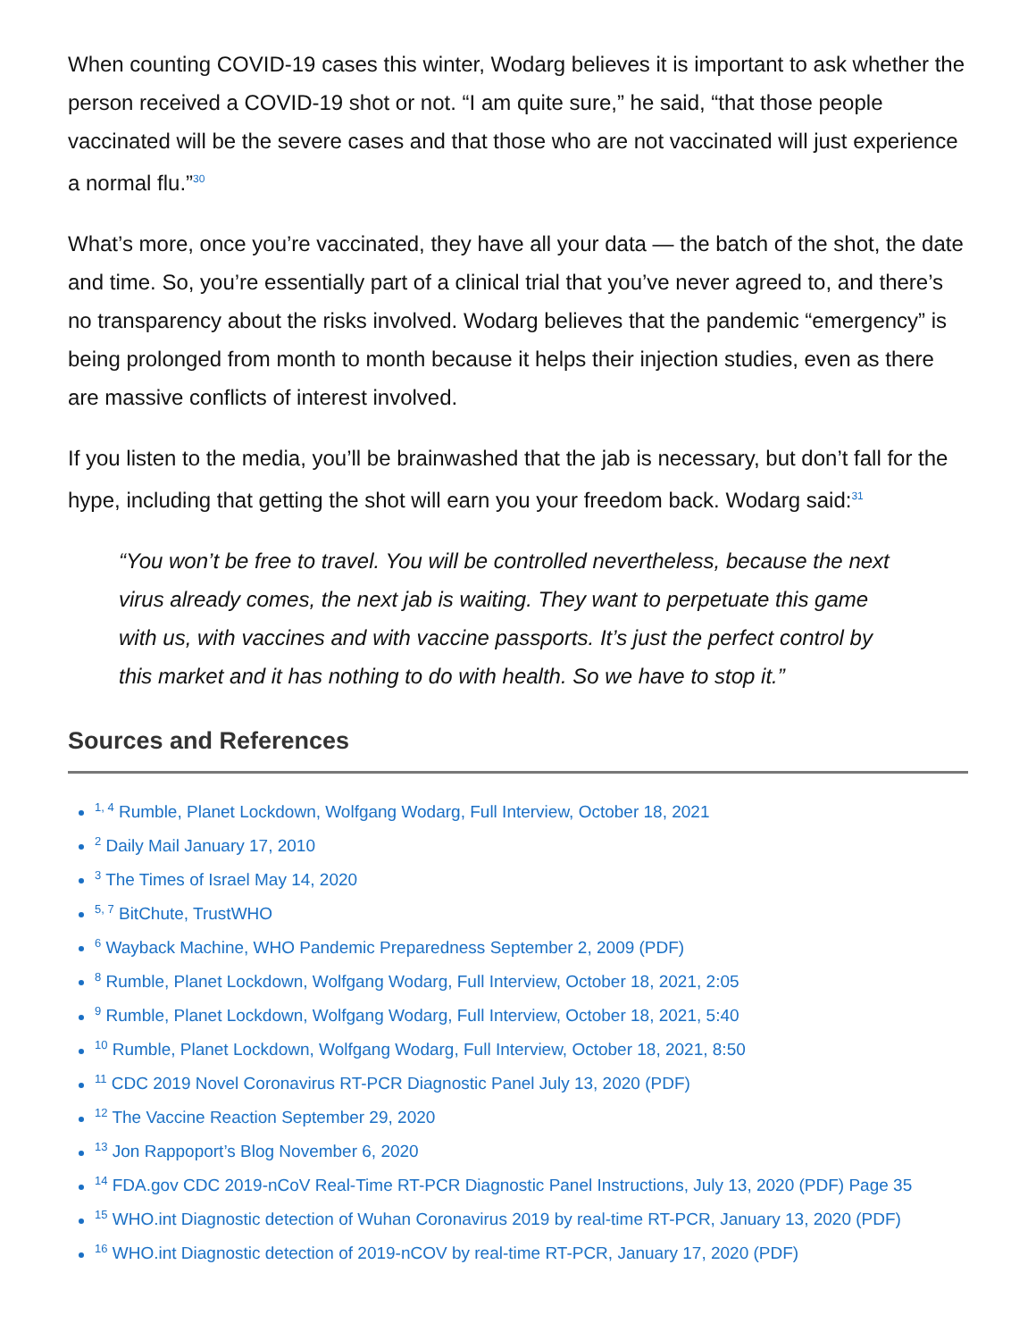When counting COVID-19 cases this winter, Wodarg believes it is important to ask whether the person received a COVID-19 shot or not. “I am quite sure,” he said, “that those people vaccinated will be the severe cases and that those who are not vaccinated will just experience a normal flu.”<sup>30</sup>
What’s more, once you’re vaccinated, they have all your data — the batch of the shot, the date and time. So, you’re essentially part of a clinical trial that you’ve never agreed to, and there’s no transparency about the risks involved. Wodarg believes that the pandemic “emergency” is being prolonged from month to month because it helps their injection studies, even as there are massive conflicts of interest involved.
If you listen to the media, you’ll be brainwashed that the jab is necessary, but don’t fall for the hype, including that getting the shot will earn you your freedom back. Wodarg said:<sup>31</sup>
“You won’t be free to travel. You will be controlled nevertheless, because the next virus already comes, the next jab is waiting. They want to perpetuate this game with us, with vaccines and with vaccine passports. It’s just the perfect control by this market and it has nothing to do with health. So we have to stop it.”
Sources and References
<sup>1, 4</sup> Rumble, Planet Lockdown, Wolfgang Wodarg, Full Interview, October 18, 2021
<sup>2</sup> Daily Mail January 17, 2010
<sup>3</sup> The Times of Israel May 14, 2020
<sup>5, 7</sup> BitChute, TrustWHO
<sup>6</sup> Wayback Machine, WHO Pandemic Preparedness September 2, 2009 (PDF)
<sup>8</sup> Rumble, Planet Lockdown, Wolfgang Wodarg, Full Interview, October 18, 2021, 2:05
<sup>9</sup> Rumble, Planet Lockdown, Wolfgang Wodarg, Full Interview, October 18, 2021, 5:40
<sup>10</sup> Rumble, Planet Lockdown, Wolfgang Wodarg, Full Interview, October 18, 2021, 8:50
<sup>11</sup> CDC 2019 Novel Coronavirus RT-PCR Diagnostic Panel July 13, 2020 (PDF)
<sup>12</sup> The Vaccine Reaction September 29, 2020
<sup>13</sup> Jon Rappoport’s Blog November 6, 2020
<sup>14</sup> FDA.gov CDC 2019-nCoV Real-Time RT-PCR Diagnostic Panel Instructions, July 13, 2020 (PDF) Page 35
<sup>15</sup> WHO.int Diagnostic detection of Wuhan Coronavirus 2019 by real-time RT-PCR, January 13, 2020 (PDF)
<sup>16</sup> WHO.int Diagnostic detection of 2019-nCOV by real-time RT-PCR, January 17, 2020 (PDF)